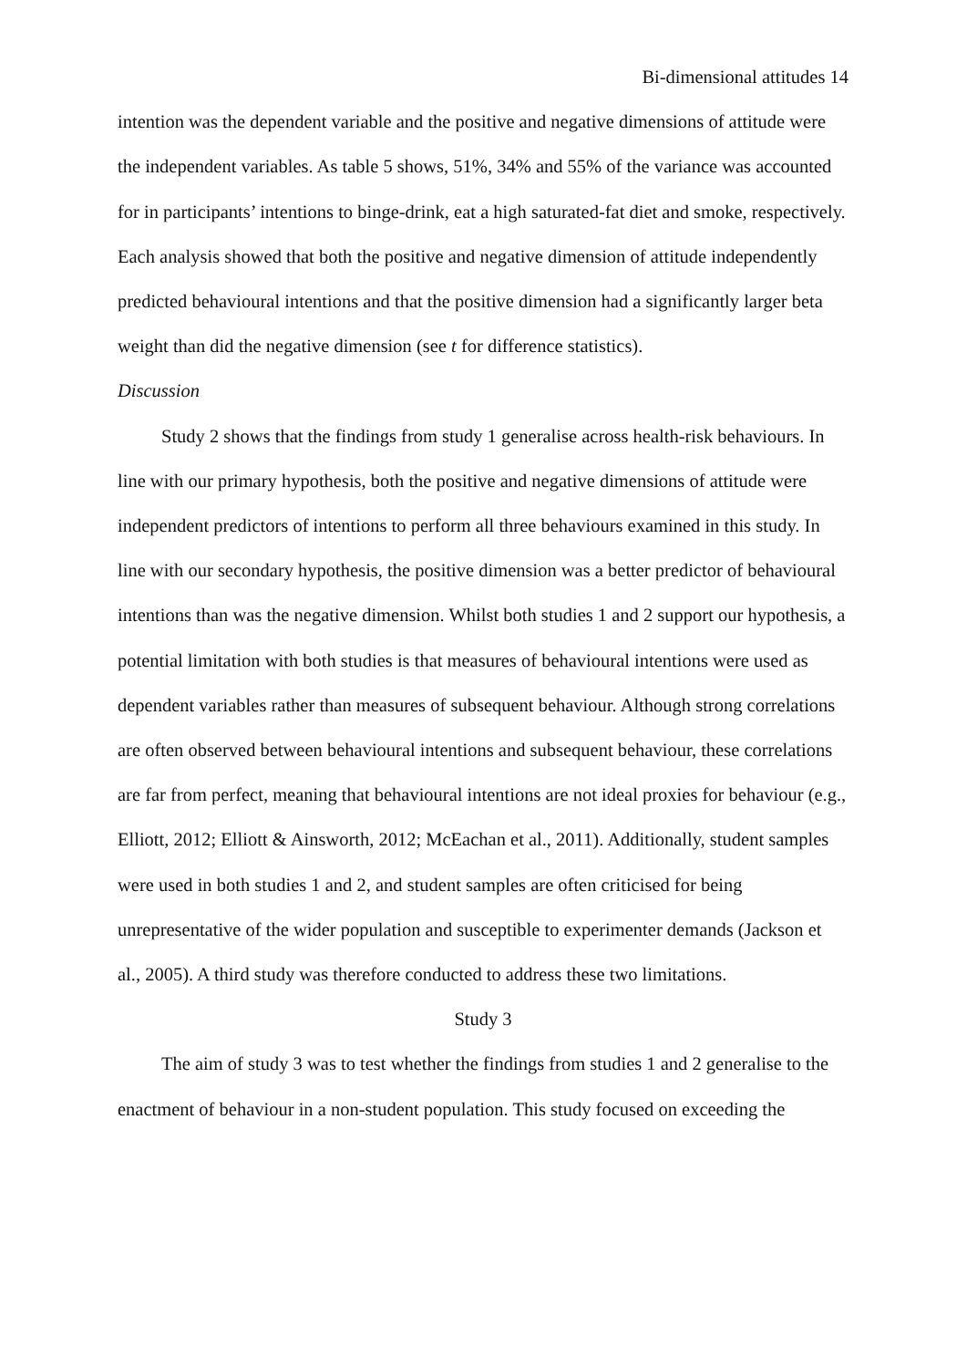Bi-dimensional attitudes 14
intention was the dependent variable and the positive and negative dimensions of attitude were the independent variables. As table 5 shows, 51%, 34% and 55% of the variance was accounted for in participants’ intentions to binge-drink, eat a high saturated-fat diet and smoke, respectively. Each analysis showed that both the positive and negative dimension of attitude independently predicted behavioural intentions and that the positive dimension had a significantly larger beta weight than did the negative dimension (see t for difference statistics).
Discussion
Study 2 shows that the findings from study 1 generalise across health-risk behaviours. In line with our primary hypothesis, both the positive and negative dimensions of attitude were independent predictors of intentions to perform all three behaviours examined in this study. In line with our secondary hypothesis, the positive dimension was a better predictor of behavioural intentions than was the negative dimension. Whilst both studies 1 and 2 support our hypothesis, a potential limitation with both studies is that measures of behavioural intentions were used as dependent variables rather than measures of subsequent behaviour. Although strong correlations are often observed between behavioural intentions and subsequent behaviour, these correlations are far from perfect, meaning that behavioural intentions are not ideal proxies for behaviour (e.g., Elliott, 2012; Elliott & Ainsworth, 2012; McEachan et al., 2011). Additionally, student samples were used in both studies 1 and 2, and student samples are often criticised for being unrepresentative of the wider population and susceptible to experimenter demands (Jackson et al., 2005). A third study was therefore conducted to address these two limitations.
Study 3
The aim of study 3 was to test whether the findings from studies 1 and 2 generalise to the enactment of behaviour in a non-student population. This study focused on exceeding the